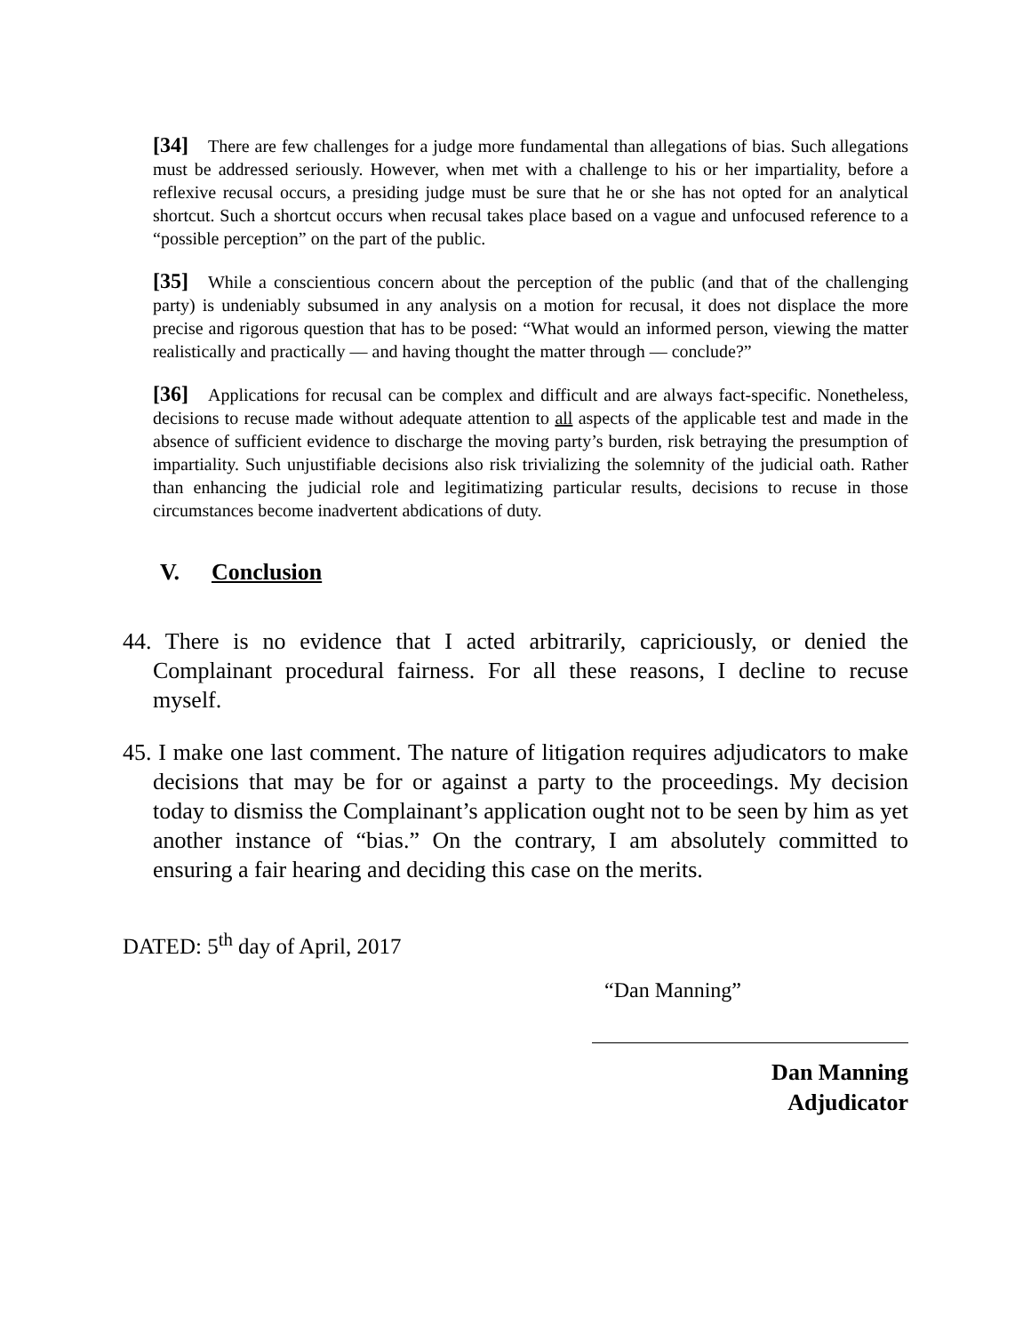[34] There are few challenges for a judge more fundamental than allegations of bias. Such allegations must be addressed seriously. However, when met with a challenge to his or her impartiality, before a reflexive recusal occurs, a presiding judge must be sure that he or she has not opted for an analytical shortcut. Such a shortcut occurs when recusal takes place based on a vague and unfocused reference to a “possible perception” on the part of the public.
[35] While a conscientious concern about the perception of the public (and that of the challenging party) is undeniably subsumed in any analysis on a motion for recusal, it does not displace the more precise and rigorous question that has to be posed: “What would an informed person, viewing the matter realistically and practically — and having thought the matter through — conclude?”
[36] Applications for recusal can be complex and difficult and are always fact-specific. Nonetheless, decisions to recuse made without adequate attention to all aspects of the applicable test and made in the absence of sufficient evidence to discharge the moving party’s burden, risk betraying the presumption of impartiality. Such unjustifiable decisions also risk trivializing the solemnity of the judicial oath. Rather than enhancing the judicial role and legitimatizing particular results, decisions to recuse in those circumstances become inadvertent abdications of duty.
V. Conclusion
44. There is no evidence that I acted arbitrarily, capriciously, or denied the Complainant procedural fairness. For all these reasons, I decline to recuse myself.
45. I make one last comment. The nature of litigation requires adjudicators to make decisions that may be for or against a party to the proceedings. My decision today to dismiss the Complainant’s application ought not to be seen by him as yet another instance of “bias.” On the contrary, I am absolutely committed to ensuring a fair hearing and deciding this case on the merits.
DATED: 5<sup>th</sup> day of April, 2017
“Dan Manning”
Dan Manning
Adjudicator